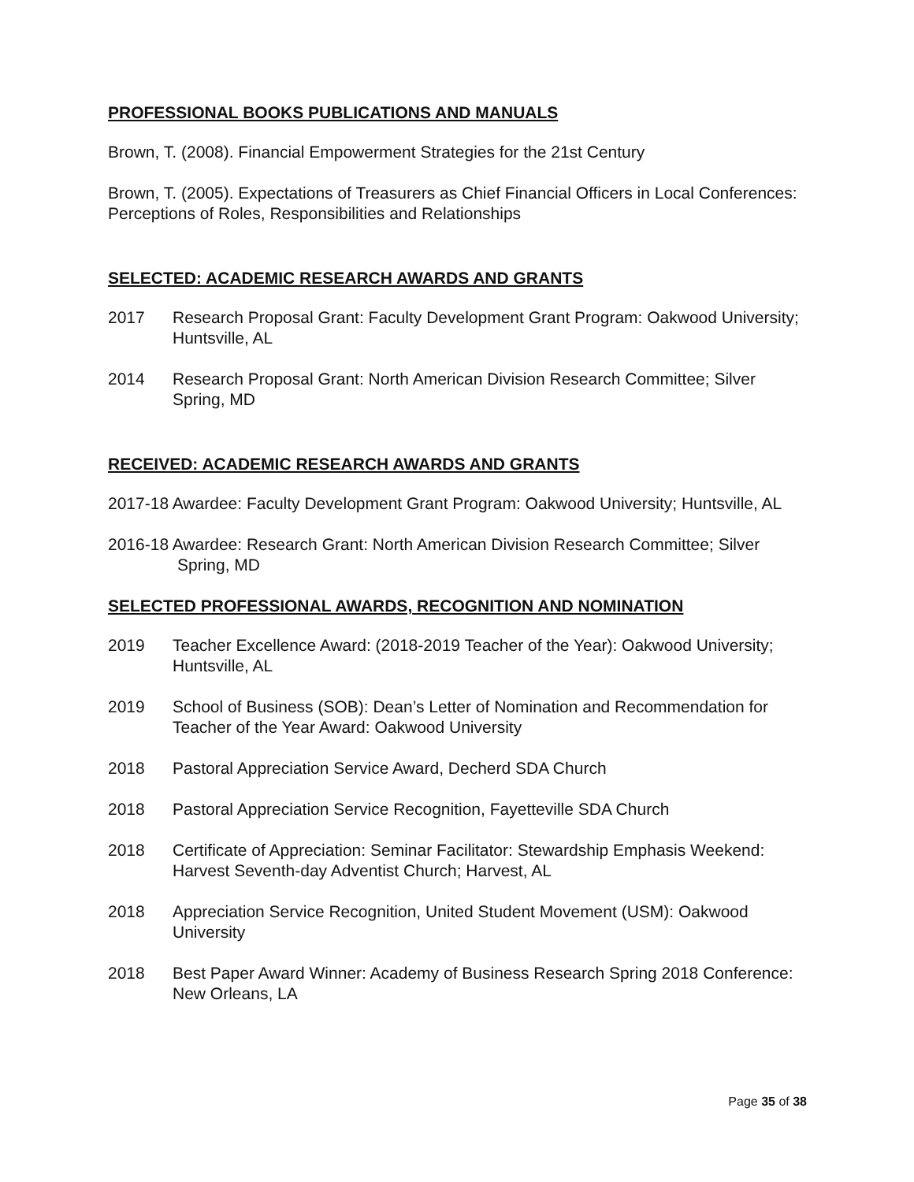PROFESSIONAL BOOKS PUBLICATIONS AND MANUALS
Brown, T. (2008). Financial Empowerment Strategies for the 21st Century
Brown, T. (2005). Expectations of Treasurers as Chief Financial Officers in Local Conferences: Perceptions of Roles, Responsibilities and Relationships
SELECTED: ACADEMIC RESEARCH AWARDS AND GRANTS
2017 Research Proposal Grant: Faculty Development Grant Program: Oakwood University; Huntsville, AL
2014 Research Proposal Grant: North American Division Research Committee; Silver Spring, MD
RECEIVED: ACADEMIC RESEARCH AWARDS AND GRANTS
2017-18 Awardee: Faculty Development Grant Program: Oakwood University; Huntsville, AL
2016-18 Awardee: Research Grant: North American Division Research Committee; Silver Spring, MD
SELECTED PROFESSIONAL AWARDS, RECOGNITION AND NOMINATION
2019 Teacher Excellence Award: (2018-2019 Teacher of the Year): Oakwood University; Huntsville, AL
2019 School of Business (SOB): Dean’s Letter of Nomination and Recommendation for Teacher of the Year Award: Oakwood University
2018 Pastoral Appreciation Service Award, Decherd SDA Church
2018 Pastoral Appreciation Service Recognition, Fayetteville SDA Church
2018 Certificate of Appreciation: Seminar Facilitator: Stewardship Emphasis Weekend: Harvest Seventh-day Adventist Church; Harvest, AL
2018 Appreciation Service Recognition, United Student Movement (USM): Oakwood University
2018 Best Paper Award Winner: Academy of Business Research Spring 2018 Conference: New Orleans, LA
Page 35 of 38